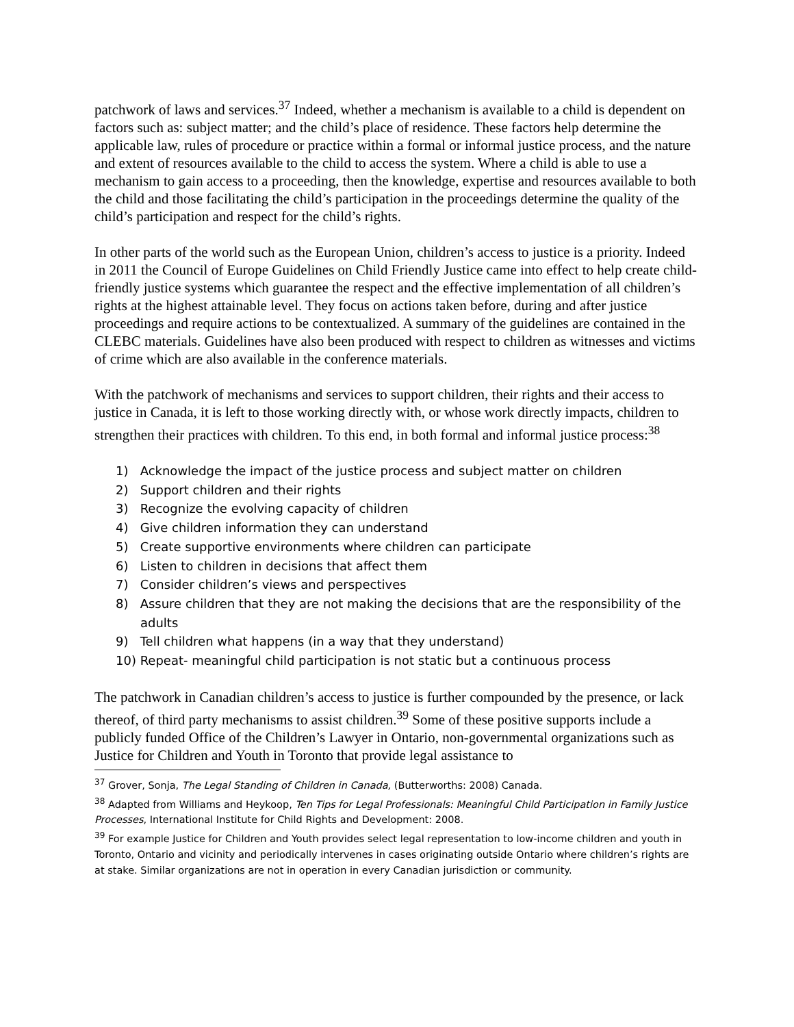patchwork of laws and services.<sup>37</sup> Indeed, whether a mechanism is available to a child is dependent on factors such as: subject matter; and the child’s place of residence. These factors help determine the applicable law, rules of procedure or practice within a formal or informal justice process, and the nature and extent of resources available to the child to access the system. Where a child is able to use a mechanism to gain access to a proceeding, then the knowledge, expertise and resources available to both the child and those facilitating the child’s participation in the proceedings determine the quality of the child’s participation and respect for the child’s rights.
In other parts of the world such as the European Union, children’s access to justice is a priority. Indeed in 2011 the Council of Europe Guidelines on Child Friendly Justice came into effect to help create child-friendly justice systems which guarantee the respect and the effective implementation of all children’s rights at the highest attainable level. They focus on actions taken before, during and after justice proceedings and require actions to be contextualized. A summary of the guidelines are contained in the CLEBC materials. Guidelines have also been produced with respect to children as witnesses and victims of crime which are also available in the conference materials.
With the patchwork of mechanisms and services to support children, their rights and their access to justice in Canada, it is left to those working directly with, or whose work directly impacts, children to strengthen their practices with children. To this end, in both formal and informal justice process:<sup>38</sup>
1) Acknowledge the impact of the justice process and subject matter on children
2) Support children and their rights
3) Recognize the evolving capacity of children
4) Give children information they can understand
5) Create supportive environments where children can participate
6) Listen to children in decisions that affect them
7) Consider children’s views and perspectives
8) Assure children that they are not making the decisions that are the responsibility of the adults
9) Tell children what happens (in a way that they understand)
10) Repeat- meaningful child participation is not static but a continuous process
The patchwork in Canadian children’s access to justice is further compounded by the presence, or lack thereof, of third party mechanisms to assist children.<sup>39</sup> Some of these positive supports include a publicly funded Office of the Children’s Lawyer in Ontario, non-governmental organizations such as Justice for Children and Youth in Toronto that provide legal assistance to
<sup>37</sup> Grover, Sonja, The Legal Standing of Children in Canada, (Butterworths: 2008) Canada.
<sup>38</sup> Adapted from Williams and Heykoop, Ten Tips for Legal Professionals: Meaningful Child Participation in Family Justice Processes, International Institute for Child Rights and Development: 2008.
<sup>39</sup> For example Justice for Children and Youth provides select legal representation to low-income children and youth in Toronto, Ontario and vicinity and periodically intervenes in cases originating outside Ontario where children’s rights are at stake. Similar organizations are not in operation in every Canadian jurisdiction or community.